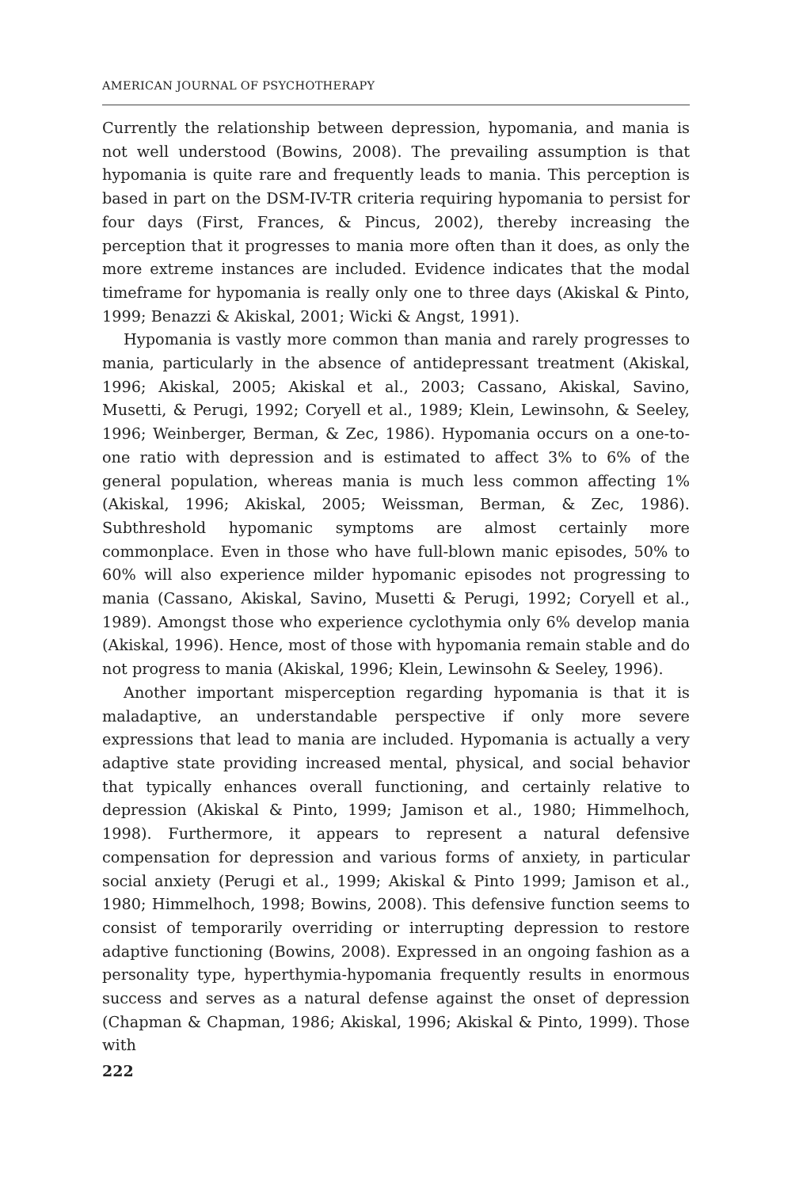AMERICAN JOURNAL OF PSYCHOTHERAPY
Currently the relationship between depression, hypomania, and mania is not well understood (Bowins, 2008). The prevailing assumption is that hypomania is quite rare and frequently leads to mania. This perception is based in part on the DSM-IV-TR criteria requiring hypomania to persist for four days (First, Frances, & Pincus, 2002), thereby increasing the perception that it progresses to mania more often than it does, as only the more extreme instances are included. Evidence indicates that the modal timeframe for hypomania is really only one to three days (Akiskal & Pinto, 1999; Benazzi & Akiskal, 2001; Wicki & Angst, 1991).
Hypomania is vastly more common than mania and rarely progresses to mania, particularly in the absence of antidepressant treatment (Akiskal, 1996; Akiskal, 2005; Akiskal et al., 2003; Cassano, Akiskal, Savino, Musetti, & Perugi, 1992; Coryell et al., 1989; Klein, Lewinsohn, & Seeley, 1996; Weinberger, Berman, & Zec, 1986). Hypomania occurs on a one-to-one ratio with depression and is estimated to affect 3% to 6% of the general population, whereas mania is much less common affecting 1% (Akiskal, 1996; Akiskal, 2005; Weissman, Berman, & Zec, 1986). Subthreshold hypomanic symptoms are almost certainly more commonplace. Even in those who have full-blown manic episodes, 50% to 60% will also experience milder hypomanic episodes not progressing to mania (Cassano, Akiskal, Savino, Musetti & Perugi, 1992; Coryell et al., 1989). Amongst those who experience cyclothymia only 6% develop mania (Akiskal, 1996). Hence, most of those with hypomania remain stable and do not progress to mania (Akiskal, 1996; Klein, Lewinsohn & Seeley, 1996).
Another important misperception regarding hypomania is that it is maladaptive, an understandable perspective if only more severe expressions that lead to mania are included. Hypomania is actually a very adaptive state providing increased mental, physical, and social behavior that typically enhances overall functioning, and certainly relative to depression (Akiskal & Pinto, 1999; Jamison et al., 1980; Himmelhoch, 1998). Furthermore, it appears to represent a natural defensive compensation for depression and various forms of anxiety, in particular social anxiety (Perugi et al., 1999; Akiskal & Pinto 1999; Jamison et al., 1980; Himmelhoch, 1998; Bowins, 2008). This defensive function seems to consist of temporarily overriding or interrupting depression to restore adaptive functioning (Bowins, 2008). Expressed in an ongoing fashion as a personality type, hyperthymia-hypomania frequently results in enormous success and serves as a natural defense against the onset of depression (Chapman & Chapman, 1986; Akiskal, 1996; Akiskal & Pinto, 1999). Those with
222